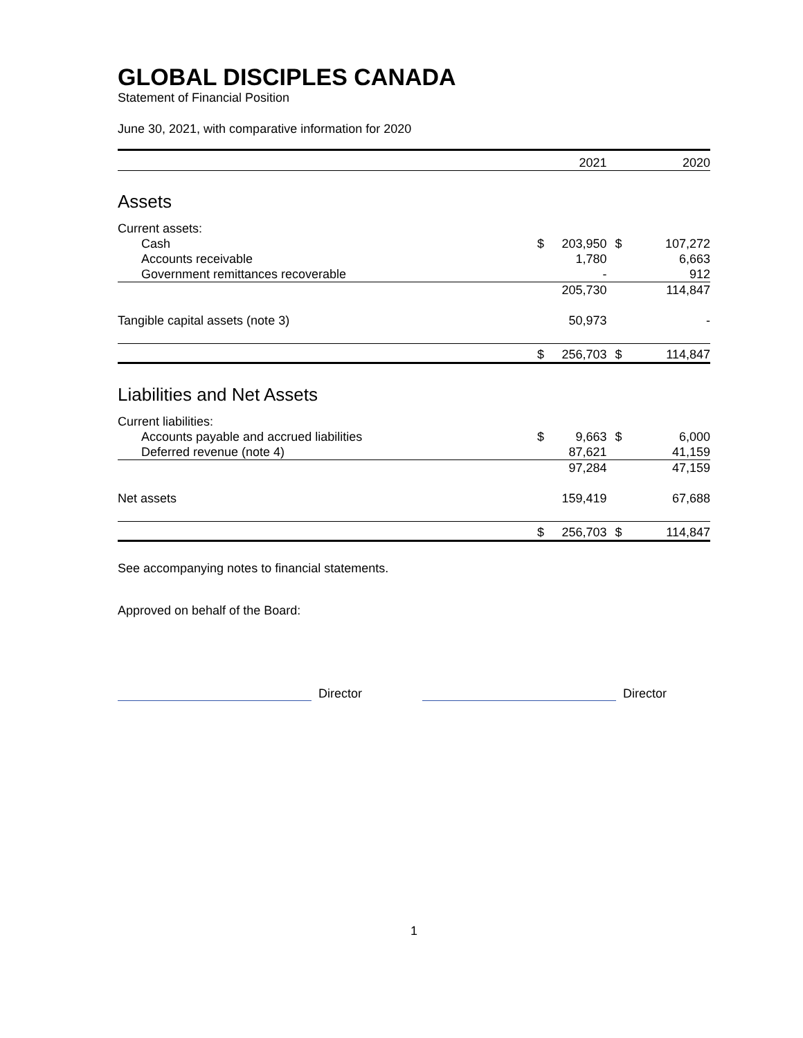GLOBAL DISCIPLES CANADA
Statement of Financial Position
June 30, 2021, with comparative information for 2020
| | | 2021 | | 2020 |
| Assets | | | | |
| Current assets: | | | | |
| Cash | $ | 203,950 | $ | 107,272 |
| Accounts receivable | | 1,780 | | 6,663 |
| Government remittances recoverable | | - | | 912 |
| | | 205,730 | | 114,847 |
| Tangible capital assets (note 3) | | 50,973 | | - |
| | $ | 256,703 | $ | 114,847 |
| Liabilities and Net Assets | | | | |
| Current liabilities: | | | | |
| Accounts payable and accrued liabilities | $ | 9,663 | $ | 6,000 |
| Deferred revenue (note 4) | | 87,621 | | 41,159 |
| | | 97,284 | | 47,159 |
| Net assets | | 159,419 | | 67,688 |
| | $ | 256,703 | $ | 114,847 |
See accompanying notes to financial statements.
Approved on behalf of the Board:
Director
Director
1